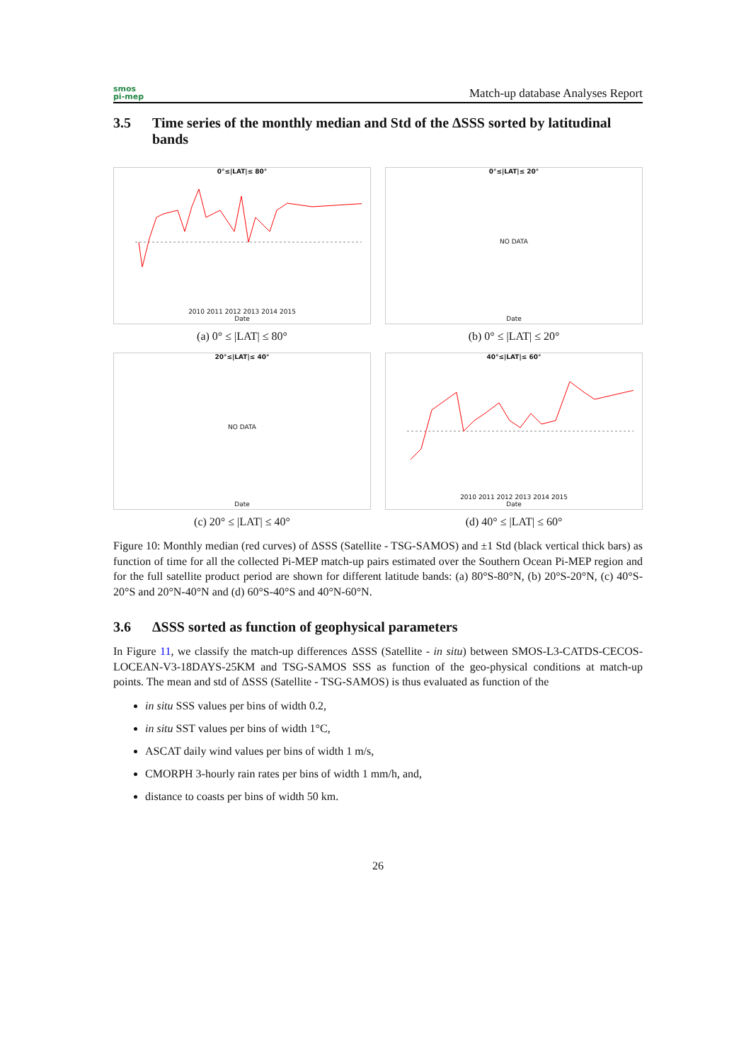smos
pi-mep
Match-up database Analyses Report
3.5 Time series of the monthly median and Std of the ΔSSS sorted by latitudinal bands
0°≤|LAT|≤ 80°
2010 2011 2012 2013 2014 2015
Date
(a) 0° ≤ |LAT| ≤ 80°
0°≤|LAT|≤ 20°
NO DATA
Date
(b) 0° ≤ |LAT| ≤ 20°
20°≤|LAT|≤ 40°
NO DATA
Date
(c) 20° ≤ |LAT| ≤ 40°
40°≤|LAT|≤ 60°
2010 2011 2012 2013 2014 2015
Date
(d) 40° ≤ |LAT| ≤ 60°
Figure 10: Monthly median (red curves) of ΔSSS (Satellite - TSG-SAMOS) and ±1 Std (black vertical thick bars) as function of time for all the collected Pi-MEP match-up pairs estimated over the Southern Ocean Pi-MEP region and for the full satellite product period are shown for different latitude bands: (a) 80°S-80°N, (b) 20°S-20°N, (c) 40°S-20°S and 20°N-40°N and (d) 60°S-40°S and 40°N-60°N.
3.6 ΔSSS sorted as function of geophysical parameters
In Figure 11, we classify the match-up differences ΔSSS (Satellite - in situ) between SMOS-L3-CATDS-CECOS-LOCEAN-V3-18DAYS-25KM and TSG-SAMOS SSS as function of the geo-physical conditions at match-up points. The mean and std of ΔSSS (Satellite - TSG-SAMOS) is thus evaluated as function of the
in situ SSS values per bins of width 0.2,
in situ SST values per bins of width 1°C,
ASCAT daily wind values per bins of width 1 m/s,
CMORPH 3-hourly rain rates per bins of width 1 mm/h, and,
distance to coasts per bins of width 50 km.
26